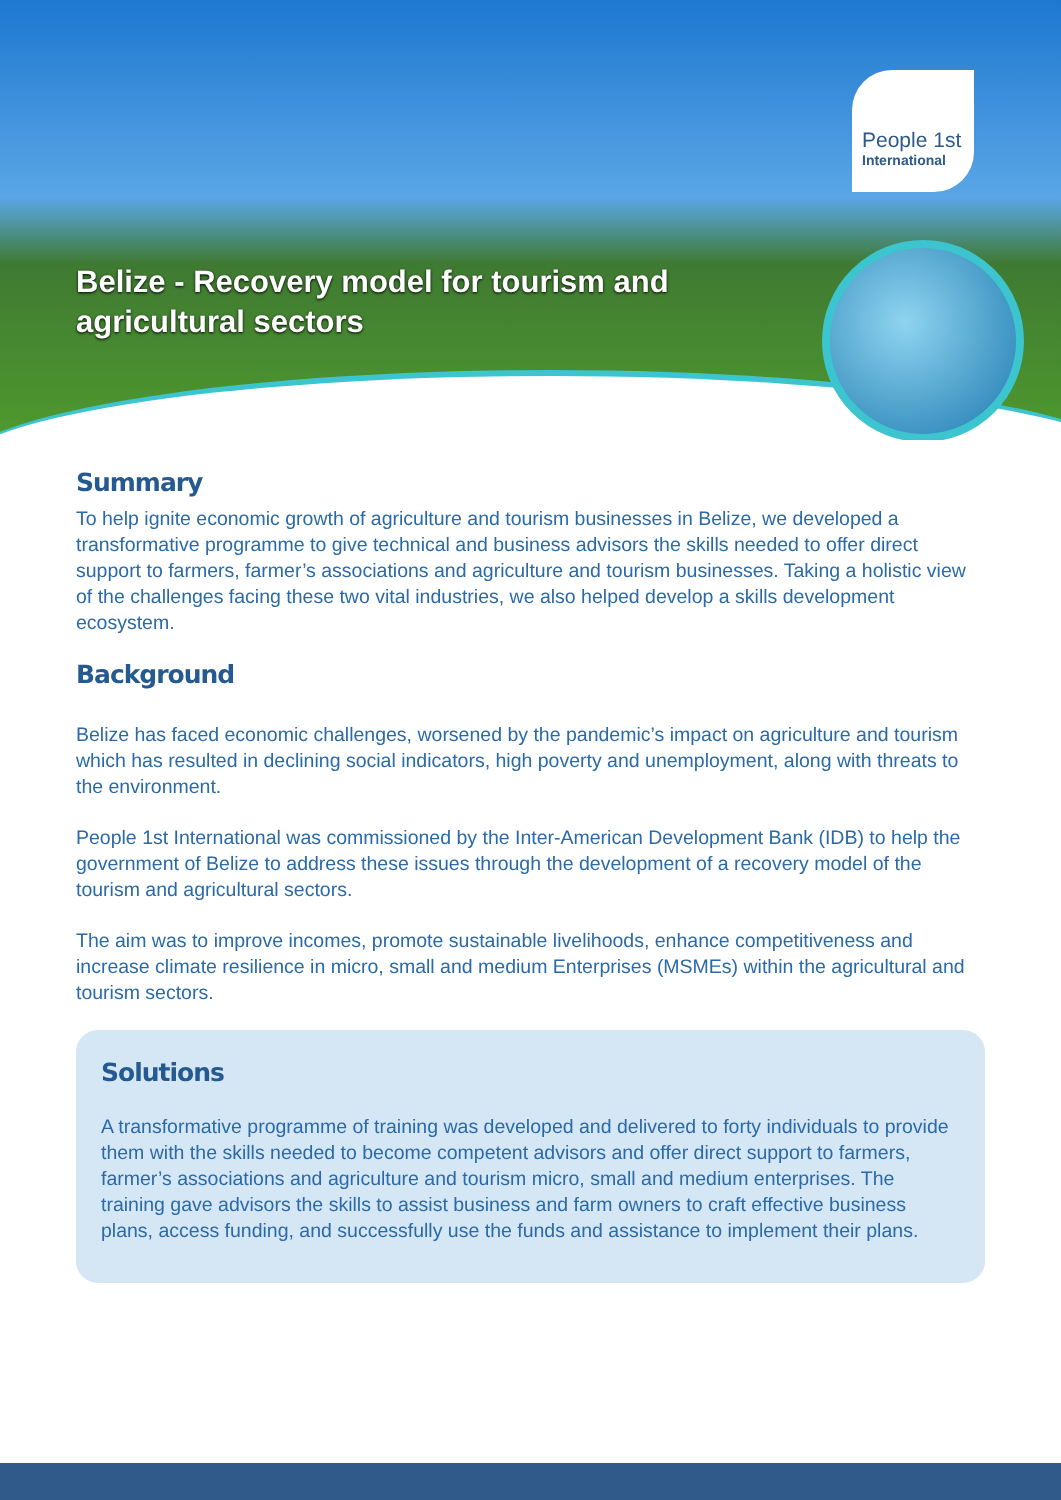People 1st
International
Belize - Recovery model for tourism and agricultural sectors
Summary
To help ignite economic growth of agriculture and tourism businesses in Belize, we developed a transformative programme to give technical and business advisors the skills needed to offer direct support to farmers, farmer’s associations and agriculture and tourism businesses. Taking a holistic view of the challenges facing these two vital industries, we also helped develop a skills development ecosystem.
Background
Belize has faced economic challenges, worsened by the pandemic’s impact on agriculture and tourism which has resulted in declining social indicators, high poverty and unemployment, along with threats to the environment.
People 1st International was commissioned by the Inter-American Development Bank (IDB) to help the government of Belize to address these issues through the development of a recovery model of the tourism and agricultural sectors.
The aim was to improve incomes, promote sustainable livelihoods, enhance competitiveness and increase climate resilience in micro, small and medium Enterprises (MSMEs) within the agricultural and tourism sectors.
Solutions
A transformative programme of training was developed and delivered to forty individuals to provide them with the skills needed to become competent advisors and offer direct support to farmers, farmer’s associations and agriculture and tourism micro, small and medium enterprises. The training gave advisors the skills to assist business and farm owners to craft effective business plans, access funding, and successfully use the funds and assistance to implement their plans.